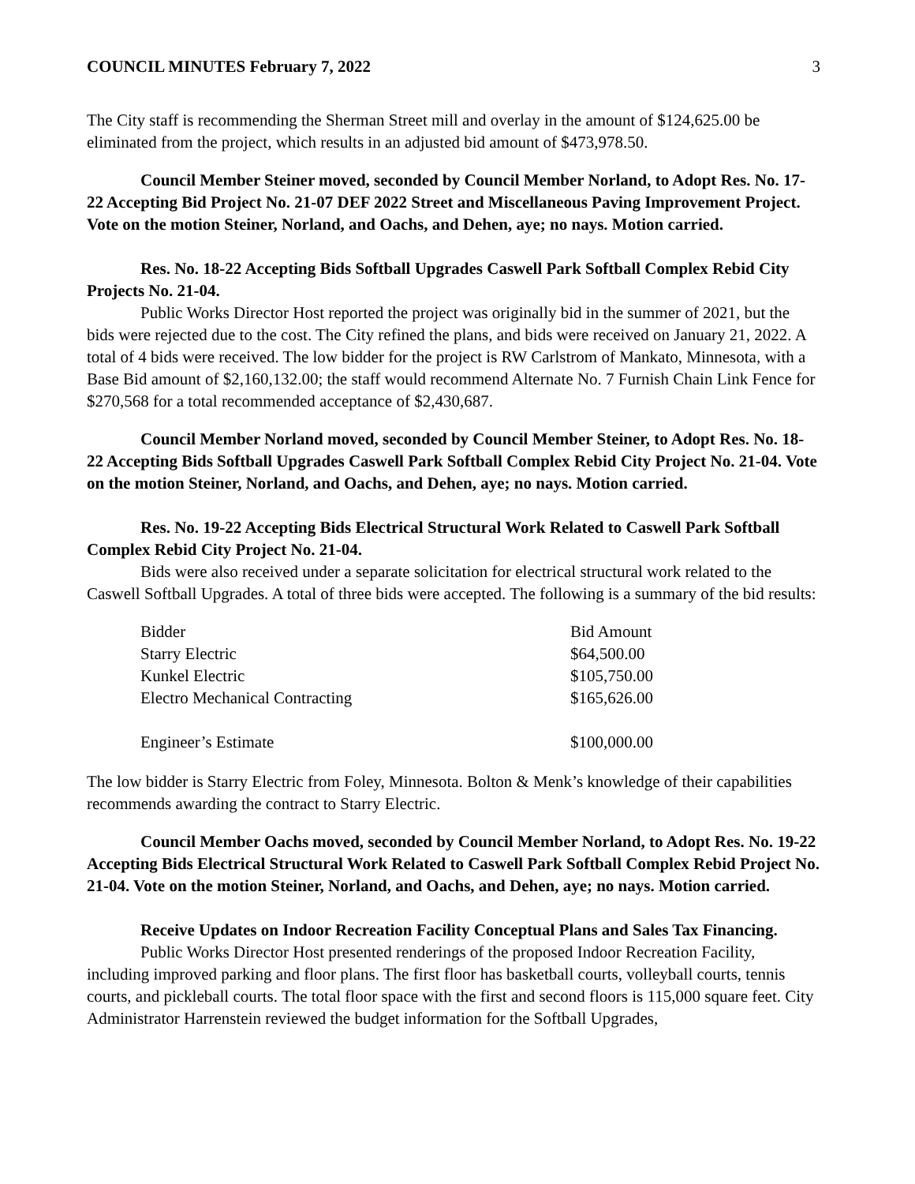COUNCIL MINUTES February 7, 2022 3
The City staff is recommending the Sherman Street mill and overlay in the amount of $124,625.00 be eliminated from the project, which results in an adjusted bid amount of $473,978.50.
Council Member Steiner moved, seconded by Council Member Norland, to Adopt Res. No. 17-22 Accepting Bid Project No. 21-07 DEF 2022 Street and Miscellaneous Paving Improvement Project. Vote on the motion Steiner, Norland, and Oachs, and Dehen, aye; no nays. Motion carried.
Res. No. 18-22 Accepting Bids Softball Upgrades Caswell Park Softball Complex Rebid City Projects No. 21-04.
Public Works Director Host reported the project was originally bid in the summer of 2021, but the bids were rejected due to the cost. The City refined the plans, and bids were received on January 21, 2022. A total of 4 bids were received. The low bidder for the project is RW Carlstrom of Mankato, Minnesota, with a Base Bid amount of $2,160,132.00; the staff would recommend Alternate No. 7 Furnish Chain Link Fence for $270,568 for a total recommended acceptance of $2,430,687.
Council Member Norland moved, seconded by Council Member Steiner, to Adopt Res. No. 18-22 Accepting Bids Softball Upgrades Caswell Park Softball Complex Rebid City Project No. 21-04. Vote on the motion Steiner, Norland, and Oachs, and Dehen, aye; no nays. Motion carried.
Res. No. 19-22 Accepting Bids Electrical Structural Work Related to Caswell Park Softball Complex Rebid City Project No. 21-04.
Bids were also received under a separate solicitation for electrical structural work related to the Caswell Softball Upgrades. A total of three bids were accepted. The following is a summary of the bid results:
| Bidder | Bid Amount |
| Starry Electric | $64,500.00 |
| Kunkel Electric | $105,750.00 |
| Electro Mechanical Contracting | $165,626.00 |
| Engineer’s Estimate | $100,000.00 |
The low bidder is Starry Electric from Foley, Minnesota. Bolton & Menk’s knowledge of their capabilities recommends awarding the contract to Starry Electric.
Council Member Oachs moved, seconded by Council Member Norland, to Adopt Res. No. 19-22 Accepting Bids Electrical Structural Work Related to Caswell Park Softball Complex Rebid Project No. 21-04. Vote on the motion Steiner, Norland, and Oachs, and Dehen, aye; no nays. Motion carried.
Receive Updates on Indoor Recreation Facility Conceptual Plans and Sales Tax Financing.
Public Works Director Host presented renderings of the proposed Indoor Recreation Facility, including improved parking and floor plans. The first floor has basketball courts, volleyball courts, tennis courts, and pickleball courts. The total floor space with the first and second floors is 115,000 square feet. City Administrator Harrenstein reviewed the budget information for the Softball Upgrades,